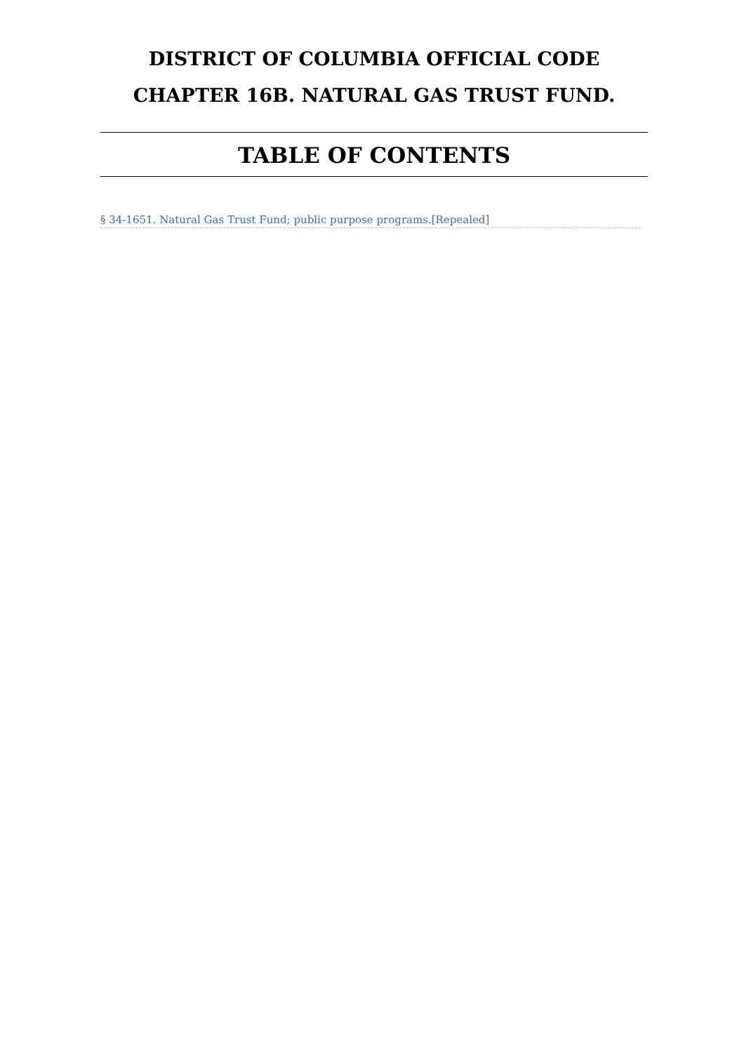DISTRICT OF COLUMBIA OFFICIAL CODE
CHAPTER 16B. NATURAL GAS TRUST FUND.
TABLE OF CONTENTS
§ 34-1651. Natural Gas Trust Fund; public purpose programs.[Repealed]